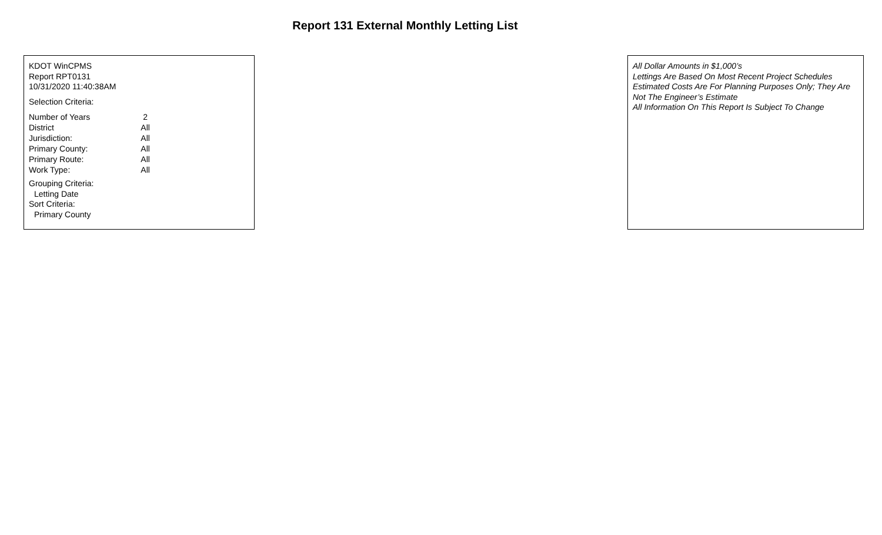Report 131 External Monthly Letting List
KDOT WinCPMS
Report RPT0131
10/31/2020 11:40:38AM
Selection Criteria:
| Number of Years | 2 |
| District | All |
| Jurisdiction: | All |
| Primary County: | All |
| Primary Route: | All |
| Work Type: | All |
Grouping Criteria:
Letting Date
Sort Criteria:
Primary County
All Dollar Amounts in $1,000’s
Lettings Are Based On Most Recent Project Schedules
Estimated Costs Are For Planning Purposes Only; They Are Not The Engineer’s Estimate
All Information On This Report Is Subject To Change